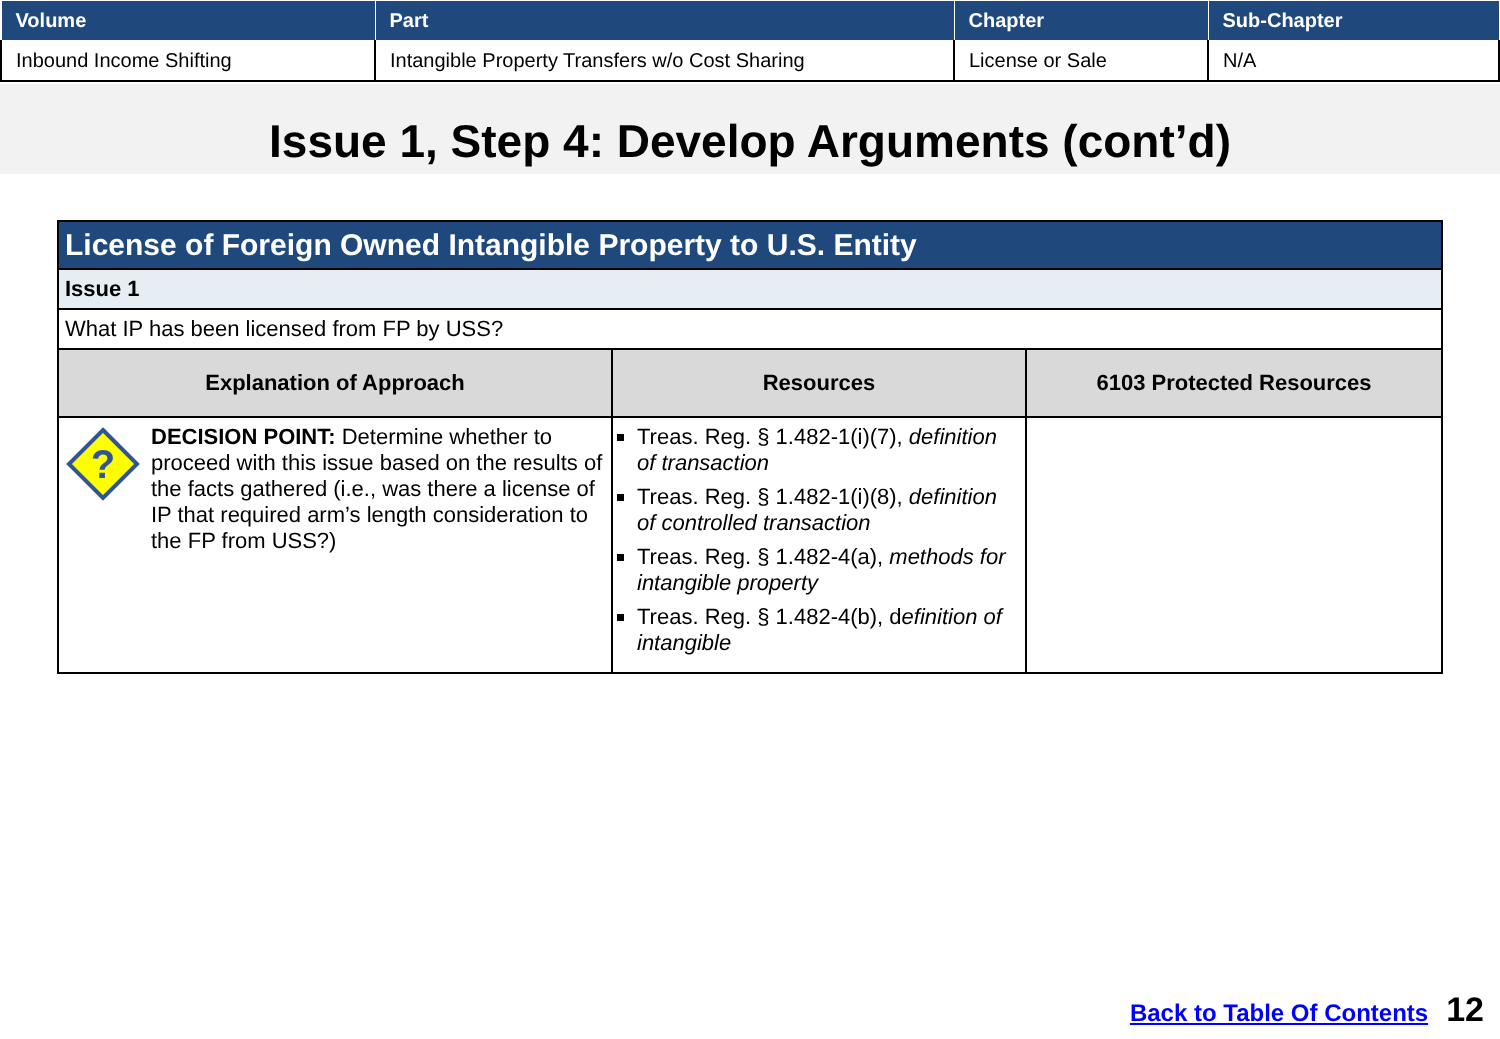| Volume | Part | Chapter | Sub-Chapter |
| --- | --- | --- | --- |
| Inbound Income Shifting | Intangible Property Transfers w/o Cost Sharing | License or Sale | N/A |
Issue 1, Step 4: Develop Arguments (cont’d)
| License of Foreign Owned Intangible Property to U.S. Entity | | |
| --- | --- | --- |
| Issue 1 | | |
| What IP has been licensed from FP by USS? | | |
| Explanation of Approach | Resources | 6103 Protected Resources |
| ? DECISION POINT: Determine whether to proceed with this issue based on the results of the facts gathered (i.e., was there a license of IP that required arm’s length consideration to the FP from USS?) | Treas. Reg. § 1.482-1(i)(7), definition of transaction Treas. Reg. § 1.482-1(i)(8), definition of controlled transaction Treas. Reg. § 1.482-4(a), methods for intangible property Treas. Reg. § 1.482-4(b), d efinition of intangible | |
Back to Table Of Contents 12